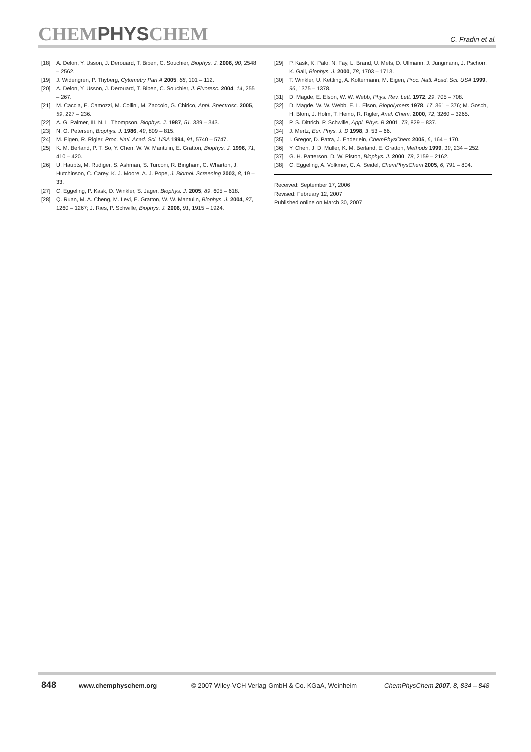CHEMPHYSCHEM
C. Fradin et al.
[18] A. Delon, Y. Usson, J. Derouard, T. Biben, C. Souchier, Biophys. J. 2006, 90, 2548 – 2562.
[19] J. Widengren, P. Thyberg, Cytometry Part A 2005, 68, 101 – 112.
[20] A. Delon, Y. Usson, J. Derouard, T. Biben, C. Souchier, J. Fluoresc. 2004, 14, 255 – 267.
[21] M. Caccia, E. Camozzi, M. Collini, M. Zaccolo, G. Chirico, Appl. Spectrosc. 2005, 59, 227 – 236.
[22] A. G. Palmer, III, N. L. Thompson, Biophys. J. 1987, 51, 339 – 343.
[23] N. O. Petersen, Biophys. J. 1986, 49, 809 – 815.
[24] M. Eigen, R. Rigler, Proc. Natl. Acad. Sci. USA 1994, 91, 5740 – 5747.
[25] K. M. Berland, P. T. So, Y. Chen, W. W. Mantulin, E. Gratton, Biophys. J. 1996, 71, 410 – 420.
[26] U. Haupts, M. Rudiger, S. Ashman, S. Turconi, R. Bingham, C. Wharton, J. Hutchinson, C. Carey, K. J. Moore, A. J. Pope, J. Biomol. Screening 2003, 8, 19 – 33.
[27] C. Eggeling, P. Kask, D. Winkler, S. Jager, Biophys. J. 2005, 89, 605 – 618.
[28] Q. Ruan, M. A. Cheng, M. Levi, E. Gratton, W. W. Mantulin, Biophys. J. 2004, 87, 1260 – 1267; J. Ries, P. Schwille, Biophys. J. 2006, 91, 1915 – 1924.
[29] P. Kask, K. Palo, N. Fay, L. Brand, U. Mets, D. Ullmann, J. Jungmann, J. Pschorr, K. Gall, Biophys. J. 2000, 78, 1703 – 1713.
[30] T. Winkler, U. Kettling, A. Koltermann, M. Eigen, Proc. Natl. Acad. Sci. USA 1999, 96, 1375 – 1378.
[31] D. Magde, E. Elson, W. W. Webb, Phys. Rev. Lett. 1972, 29, 705 – 708.
[32] D. Magde, W. W. Webb, E. L. Elson, Biopolymers 1978, 17, 361 – 376; M. Gosch, H. Blom, J. Holm, T. Heino, R. Rigler, Anal. Chem. 2000, 72, 3260 – 3265.
[33] P. S. Dittrich, P. Schwille, Appl. Phys. B 2001, 73, 829 – 837.
[34] J. Mertz, Eur. Phys. J. D 1998, 3, 53 – 66.
[35] I. Gregor, D. Patra, J. Enderlein, ChemPhysChem 2005, 6, 164 – 170.
[36] Y. Chen, J. D. Muller, K. M. Berland, E. Gratton, Methods 1999, 19, 234 – 252.
[37] G. H. Patterson, D. W. Piston, Biophys. J. 2000, 78, 2159 – 2162.
[38] C. Eggeling, A. Volkmer, C. A. Seidel, ChemPhysChem 2005, 6, 791 – 804.
Received: September 17, 2006
Revised: February 12, 2007
Published online on March 30, 2007
848 www.chemphyschem.org © 2007 Wiley-VCH Verlag GmbH & Co. KGaA, Weinheim ChemPhysChem 2007, 8, 834 – 848